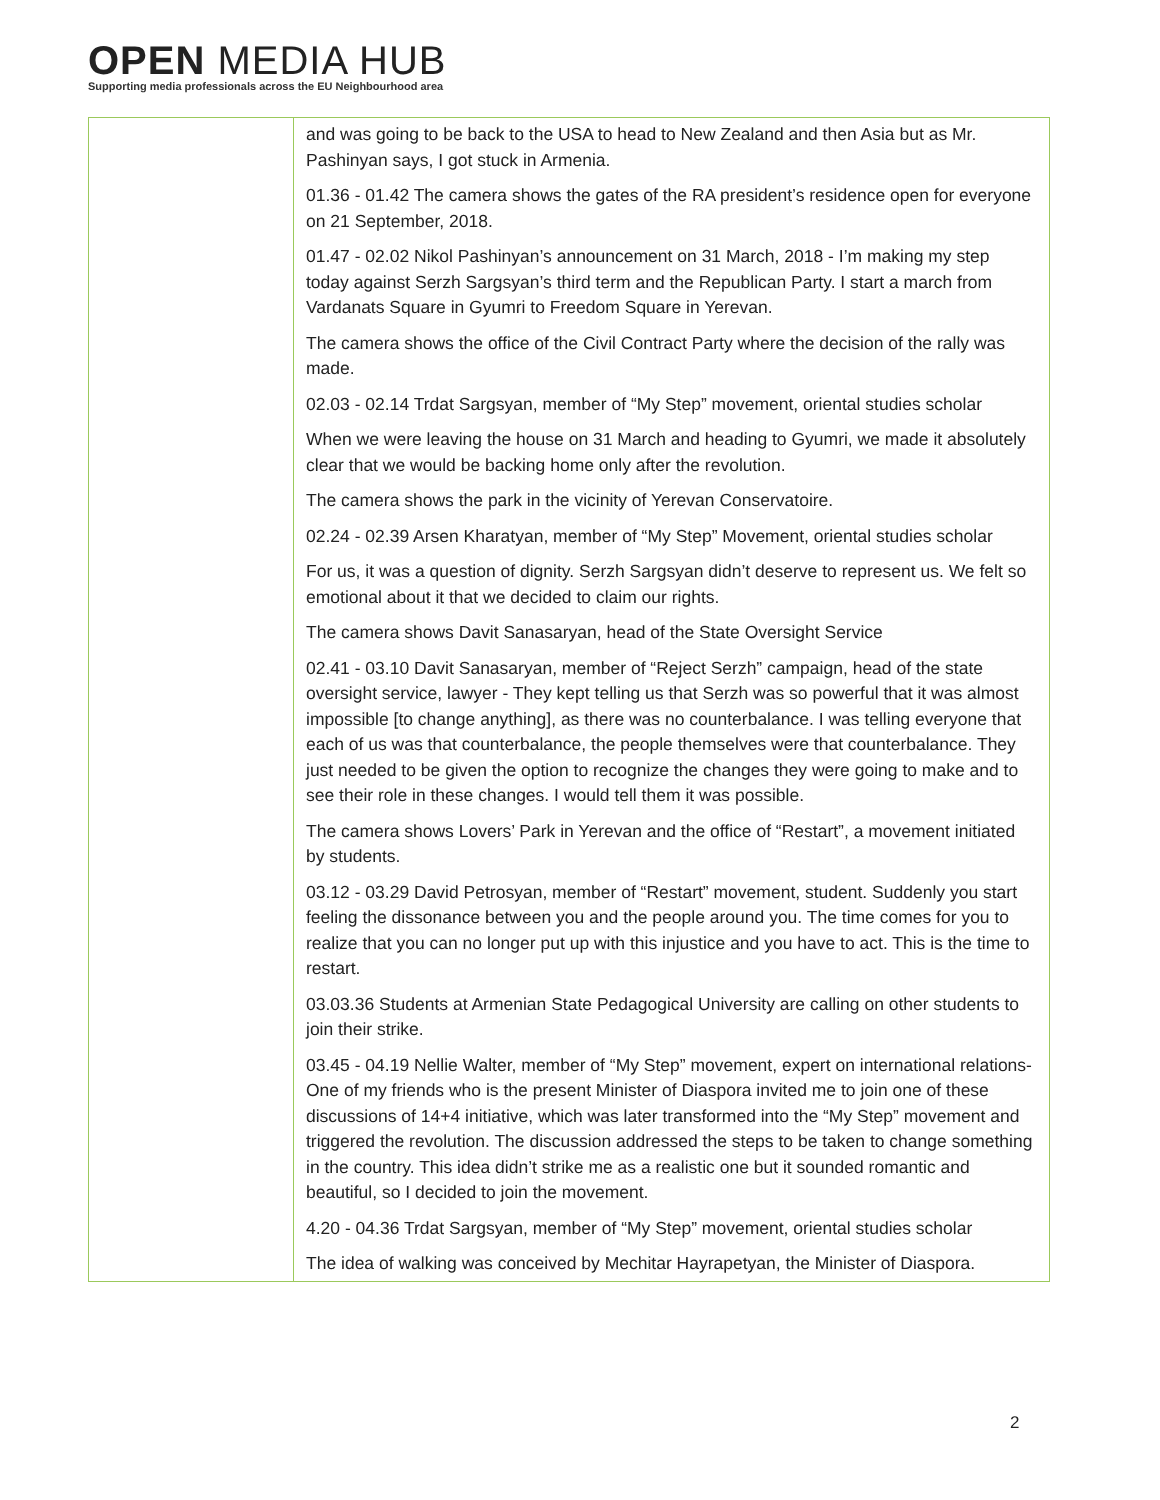OPEN MEDIA HUB
Supporting media professionals across the EU Neighbourhood area
| | and was going to be back to the USA to head to New Zealand and then Asia but as Mr. Pashinyan says, I got stuck in Armenia. 01.36 - 01.42 The camera shows the gates of the RA president’s residence open for everyone on 21 September, 2018. 01.47 - 02.02 Nikol Pashinyan’s announcement on 31 March, 2018 - I’m making my step today against Serzh Sargsyan’s third term and the Republican Party. I start a march from Vardanats Square in Gyumri to Freedom Square in Yerevan. The camera shows the office of the Civil Contract Party where the decision of the rally was made. 02.03 - 02.14 Trdat Sargsyan, member of “My Step” movement, oriental studies scholar When we were leaving the house on 31 March and heading to Gyumri, we made it absolutely clear that we would be backing home only after the revolution. The camera shows the park in the vicinity of Yerevan Conservatoire. 02.24 - 02.39 Arsen Kharatyan, member of “My Step” Movement, oriental studies scholar For us, it was a question of dignity. Serzh Sargsyan didn’t deserve to represent us. We felt so emotional about it that we decided to claim our rights. The camera shows Davit Sanasaryan, head of the State Oversight Service 02.41 - 03.10 Davit Sanasaryan, member of “Reject Serzh” campaign, head of the state oversight service, lawyer - They kept telling us that Serzh was so powerful that it was almost impossible [to change anything], as there was no counterbalance. I was telling everyone that each of us was that counterbalance, the people themselves were that counterbalance. They just needed to be given the option to recognize the changes they were going to make and to see their role in these changes. I would tell them it was possible. The camera shows Lovers’ Park in Yerevan and the office of “Restart”, a movement initiated by students. 03.12 - 03.29 David Petrosyan, member of “Restart” movement, student. Suddenly you start feeling the dissonance between you and the people around you. The time comes for you to realize that you can no longer put up with this injustice and you have to act. This is the time to restart. 03.03.36 Students at Armenian State Pedagogical University are calling on other students to join their strike. 03.45 - 04.19 Nellie Walter, member of “My Step” movement, expert on international relations- One of my friends who is the present Minister of Diaspora invited me to join one of these discussions of 14+4 initiative, which was later transformed into the “My Step” movement and triggered the revolution. The discussion addressed the steps to be taken to change something in the country. This idea didn’t strike me as a realistic one but it sounded romantic and beautiful, so I decided to join the movement. 4.20 - 04.36 Trdat Sargsyan, member of “My Step” movement, oriental studies scholar The idea of walking was conceived by Mechitar Hayrapetyan, the Minister of Diaspora. |
2